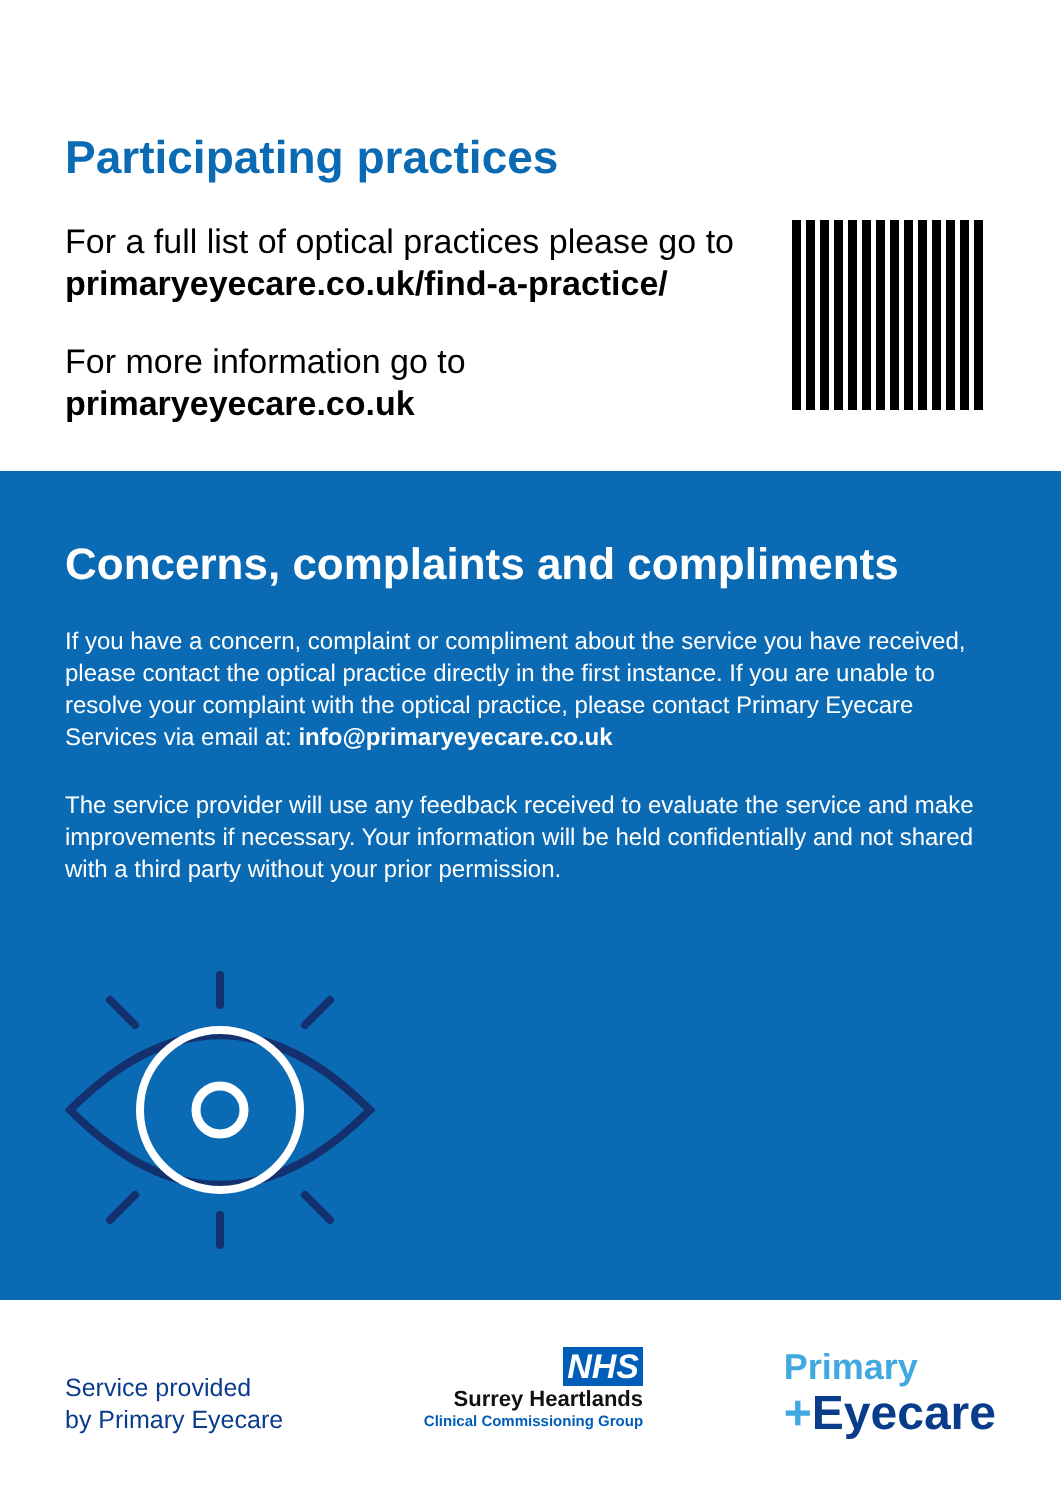Participating practices
For a full list of optical practices please go to primaryeyecare.co.uk/find-a-practice/
For more information go to
primaryeyecare.co.uk
Concerns, complaints and compliments
If you have a concern, complaint or compliment about the service you have received, please contact the optical practice directly in the first instance. If you are unable to resolve your complaint with the optical practice, please contact Primary Eyecare Services via email at: info@primaryeyecare.co.uk
The service provider will use any feedback received to evaluate the service and make improvements if necessary. Your information will be held confidentially and not shared with a third party without your prior permission.
Service provided
by Primary Eyecare
NHS
Surrey Heartlands
Clinical Commissioning Group
Primary
+Eyecare